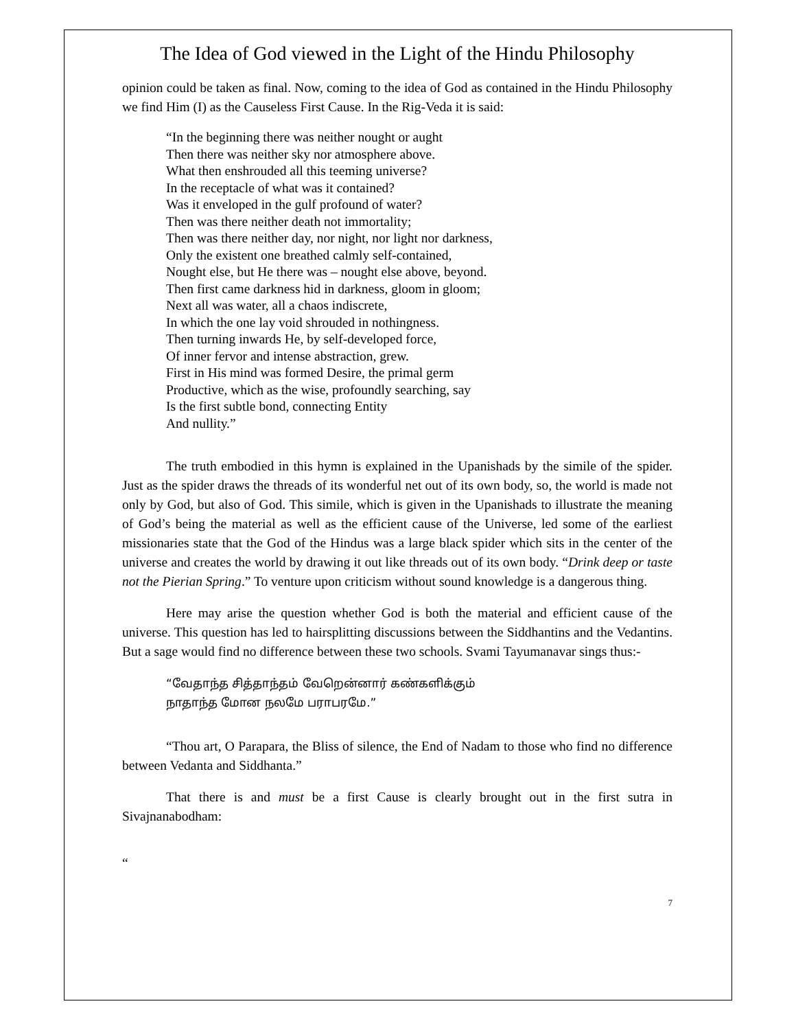The Idea of God viewed in the Light of the Hindu Philosophy
opinion could be taken as final. Now, coming to the idea of God as contained in the Hindu Philosophy we find Him (I) as the Causeless First Cause. In the Rig-Veda it is said:
“In the beginning there was neither nought or aught
Then there was neither sky nor atmosphere above.
What then enshrouded all this teeming universe?
In the receptacle of what was it contained?
Was it enveloped in the gulf profound of water?
Then was there neither death not immortality;
Then was there neither day, nor night, nor light nor darkness,
Only the existent one breathed calmly self-contained,
Nought else, but He there was – nought else above, beyond.
Then first came darkness hid in darkness, gloom in gloom;
Next all was water, all a chaos indiscrete,
In which the one lay void shrouded in nothingness.
Then turning inwards He, by self-developed force,
Of inner fervor and intense abstraction, grew.
First in His mind was formed Desire, the primal germ
Productive, which as the wise, profoundly searching, say
Is the first subtle bond, connecting Entity
And nullity.”
The truth embodied in this hymn is explained in the Upanishads by the simile of the spider. Just as the spider draws the threads of its wonderful net out of its own body, so, the world is made not only by God, but also of God. This simile, which is given in the Upanishads to illustrate the meaning of God’s being the material as well as the efficient cause of the Universe, led some of the earliest missionaries state that the God of the Hindus was a large black spider which sits in the center of the universe and creates the world by drawing it out like threads out of its own body. “Drink deep or taste not the Pierian Spring.” To venture upon criticism without sound knowledge is a dangerous thing.
Here may arise the question whether God is both the material and efficient cause of the universe. This question has led to hairsplitting discussions between the Siddhantins and the Vedantins. But a sage would find no difference between these two schools. Svami Tayumanavar sings thus:-
“வேதாந்த சித்தாந்தம் வேறென்னார் கண்களிக்கும்
நாதாந்த மோன நலமே பராபரமே.”
“Thou art, O Parapara, the Bliss of silence, the End of Nadam to those who find no difference between Vedanta and Siddhanta.”
That there is and must be a first Cause is clearly brought out in the first sutra in Sivajnanabodham:
“
7